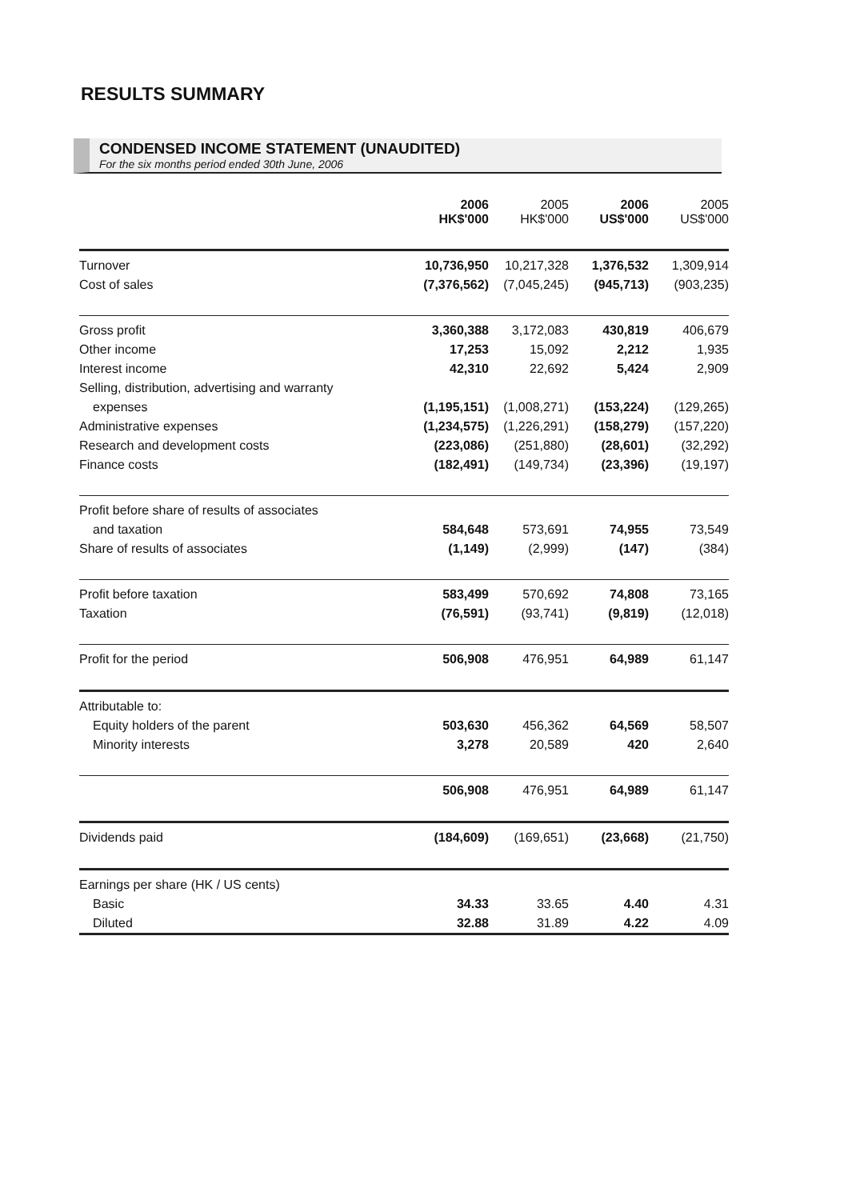RESULTS SUMMARY
CONDENSED INCOME STATEMENT (UNAUDITED)
For the six months period ended 30th June, 2006
| | 2006 HK$'000 | 2005 HK$'000 | 2006 US$'000 | 2005 US$'000 |
| --- | --- | --- | --- | --- |
| Turnover | 10,736,950 | 10,217,328 | 1,376,532 | 1,309,914 |
| Cost of sales | (7,376,562) | (7,045,245) | (945,713) | (903,235) |
| Gross profit | 3,360,388 | 3,172,083 | 430,819 | 406,679 |
| Other income | 17,253 | 15,092 | 2,212 | 1,935 |
| Interest income | 42,310 | 22,692 | 5,424 | 2,909 |
| Selling, distribution, advertising and warranty | | | | |
| expenses | (1,195,151) | (1,008,271) | (153,224) | (129,265) |
| Administrative expenses | (1,234,575) | (1,226,291) | (158,279) | (157,220) |
| Research and development costs | (223,086) | (251,880) | (28,601) | (32,292) |
| Finance costs | (182,491) | (149,734) | (23,396) | (19,197) |
| Profit before share of results of associates | | | | |
| and taxation | 584,648 | 573,691 | 74,955 | 73,549 |
| Share of results of associates | (1,149) | (2,999) | (147) | (384) |
| Profit before taxation | 583,499 | 570,692 | 74,808 | 73,165 |
| Taxation | (76,591) | (93,741) | (9,819) | (12,018) |
| Profit for the period | 506,908 | 476,951 | 64,989 | 61,147 |
| Attributable to: | | | | |
| Equity holders of the parent | 503,630 | 456,362 | 64,569 | 58,507 |
| Minority interests | 3,278 | 20,589 | 420 | 2,640 |
| | 506,908 | 476,951 | 64,989 | 61,147 |
| Dividends paid | (184,609) | (169,651) | (23,668) | (21,750) |
| Earnings per share (HK / US cents) | | | | |
| Basic | 34.33 | 33.65 | 4.40 | 4.31 |
| Diluted | 32.88 | 31.89 | 4.22 | 4.09 |